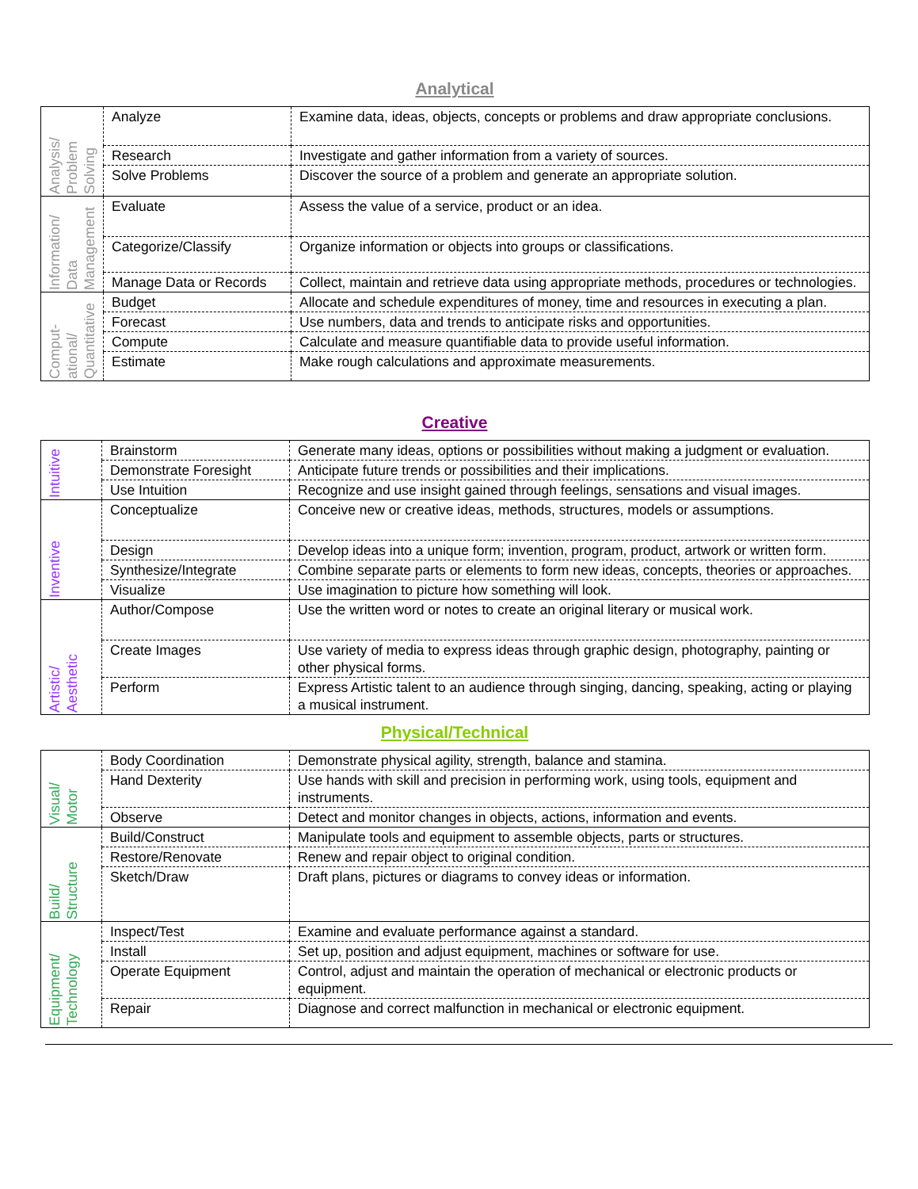Analytical
| Analysis/ Problem Solving | Analyze | Examine data, ideas, objects, concepts or problems and draw appropriate conclusions. |
| | Research | Investigate and gather information from a variety of sources. |
| | Solve Problems | Discover the source of a problem and generate an appropriate solution. |
| Information/ Data Management | Evaluate | Assess the value of a service, product or an idea. |
| | Categorize/Classify | Organize information or objects into groups or classifications. |
| | Manage Data or Records | Collect, maintain and retrieve data using appropriate methods, procedures or technologies. |
| Comput- ational/ Quantitative | Budget | Allocate and schedule expenditures of money, time and resources in executing a plan. |
| | Forecast | Use numbers, data and trends to anticipate risks and opportunities. |
| | Compute | Calculate and measure quantifiable data to provide useful information. |
| | Estimate | Make rough calculations and approximate measurements. |
Creative
| Intuitive | Brainstorm | Generate many ideas, options or possibilities without making a judgment or evaluation. |
| | Demonstrate Foresight | Anticipate future trends or possibilities and their implications. |
| | Use Intuition | Recognize and use insight gained through feelings, sensations and visual images. |
| Inventive | Conceptualize | Conceive new or creative ideas, methods, structures, models or assumptions. |
| | Design | Develop ideas into a unique form; invention, program, product, artwork or written form. |
| | Synthesize/Integrate | Combine separate parts or elements to form new ideas, concepts, theories or approaches. |
| | Visualize | Use imagination to picture how something will look. |
| Artistic/ Aesthetic | Author/Compose | Use the written word or notes to create an original literary or musical work. |
| | Create Images | Use variety of media to express ideas through graphic design, photography, painting or other physical forms. |
| | Perform | Express Artistic talent to an audience through singing, dancing, speaking, acting or playing a musical instrument. |
Physical/Technical
| Visual/ Motor | Body Coordination | Demonstrate physical agility, strength, balance and stamina. |
| | Hand Dexterity | Use hands with skill and precision in performing work, using tools, equipment and instruments. |
| | Observe | Detect and monitor changes in objects, actions, information and events. |
| Build/ Structure | Build/Construct | Manipulate tools and equipment to assemble objects, parts or structures. |
| | Restore/Renovate | Renew and repair object to original condition. |
| | Sketch/Draw | Draft plans, pictures or diagrams to convey ideas or information. |
| Equipment/ Technology | Inspect/Test | Examine and evaluate performance against a standard. |
| | Install | Set up, position and adjust equipment, machines or software for use. |
| | Operate Equipment | Control, adjust and maintain the operation of mechanical or electronic products or equipment. |
| | Repair | Diagnose and correct malfunction in mechanical or electronic equipment. |